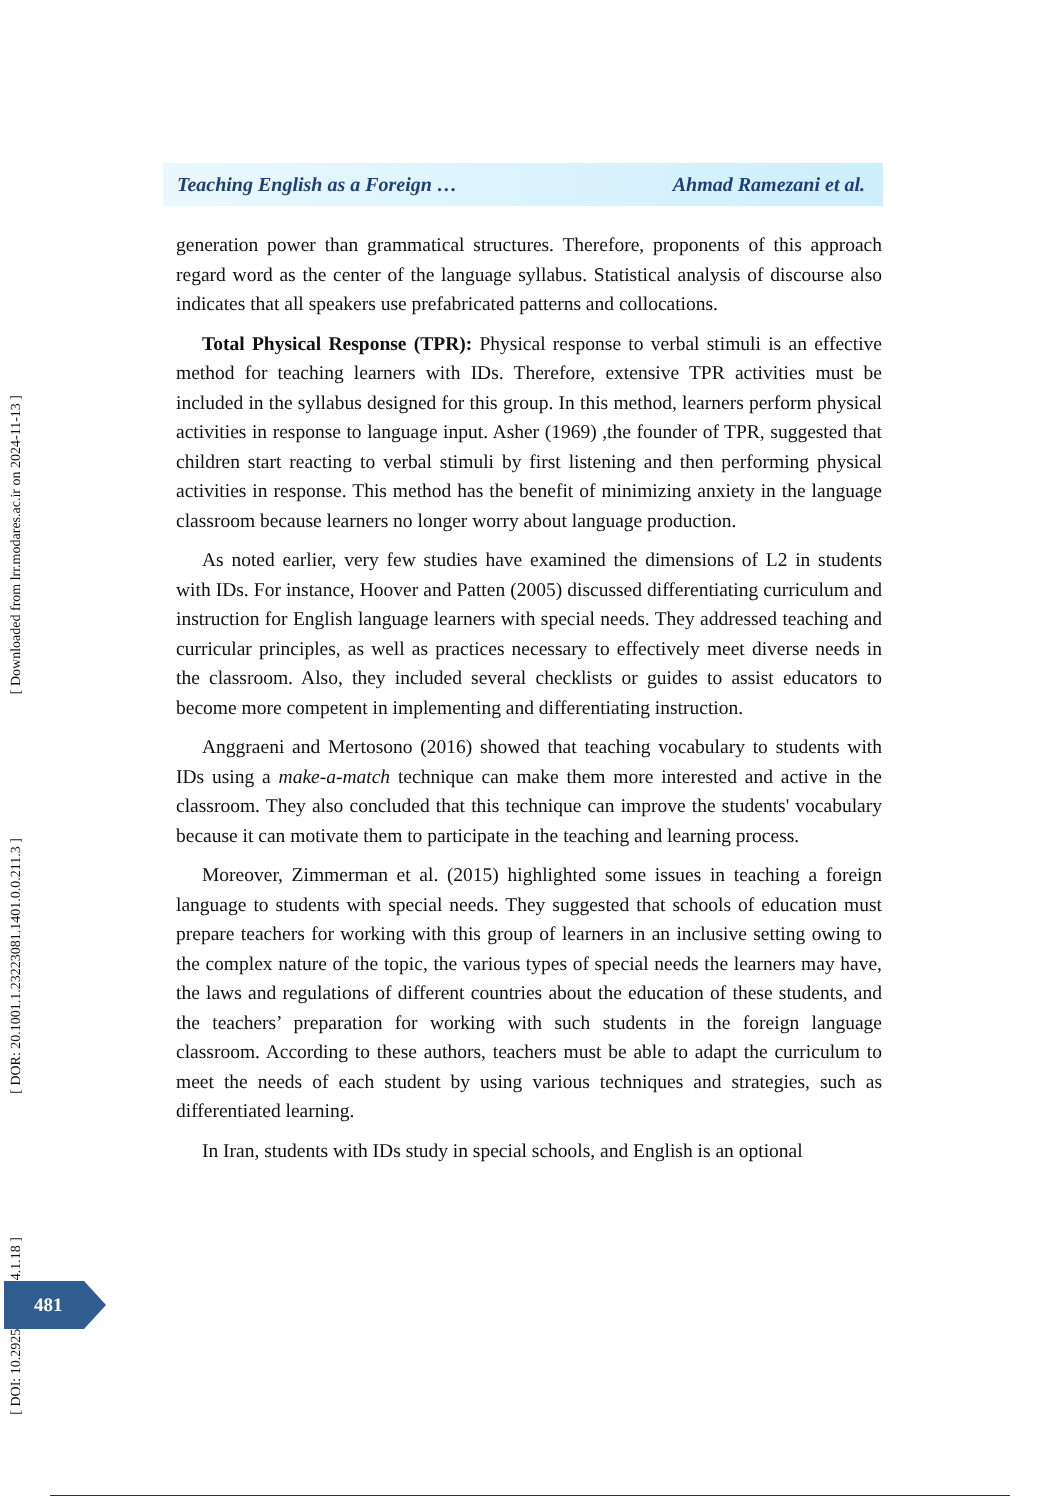Teaching English as a Foreign … Ahmad Ramezani et al.
generation power than grammatical structures. Therefore, proponents of this approach regard word as the center of the language syllabus. Statistical analysis of discourse also indicates that all speakers use prefabricated patterns and collocations.
Total Physical Response (TPR): Physical response to verbal stimuli is an effective method for teaching learners with IDs. Therefore, extensive TPR activities must be included in the syllabus designed for this group. In this method, learners perform physical activities in response to language input. Asher (1969) ,the founder of TPR, suggested that children start reacting to verbal stimuli by first listening and then performing physical activities in response. This method has the benefit of minimizing anxiety in the language classroom because learners no longer worry about language production.
As noted earlier, very few studies have examined the dimensions of L2 in students with IDs. For instance, Hoover and Patten (2005) discussed differentiating curriculum and instruction for English language learners with special needs. They addressed teaching and curricular principles, as well as practices necessary to effectively meet diverse needs in the classroom. Also, they included several checklists or guides to assist educators to become more competent in implementing and differentiating instruction.
Anggraeni and Mertosono (2016) showed that teaching vocabulary to students with IDs using a make-a-match technique can make them more interested and active in the classroom. They also concluded that this technique can improve the students' vocabulary because it can motivate them to participate in the teaching and learning process.
Moreover, Zimmerman et al. (2015) highlighted some issues in teaching a foreign language to students with special needs. They suggested that schools of education must prepare teachers for working with this group of learners in an inclusive setting owing to the complex nature of the topic, the various types of special needs the learners may have, the laws and regulations of different countries about the education of these students, and the teachers’ preparation for working with such students in the foreign language classroom. According to these authors, teachers must be able to adapt the curriculum to meet the needs of each student by using various techniques and strategies, such as differentiated learning.
In Iran, students with IDs study in special schools, and English is an optional
[ Downloaded from lrr.modares.ac.ir on 2024-11-13 ]
[ DOR: 20.1001.1.23223081.1401.0.0.211.3 ]
[ DOI: 10.29252/LRR.14.1.18 ]
481